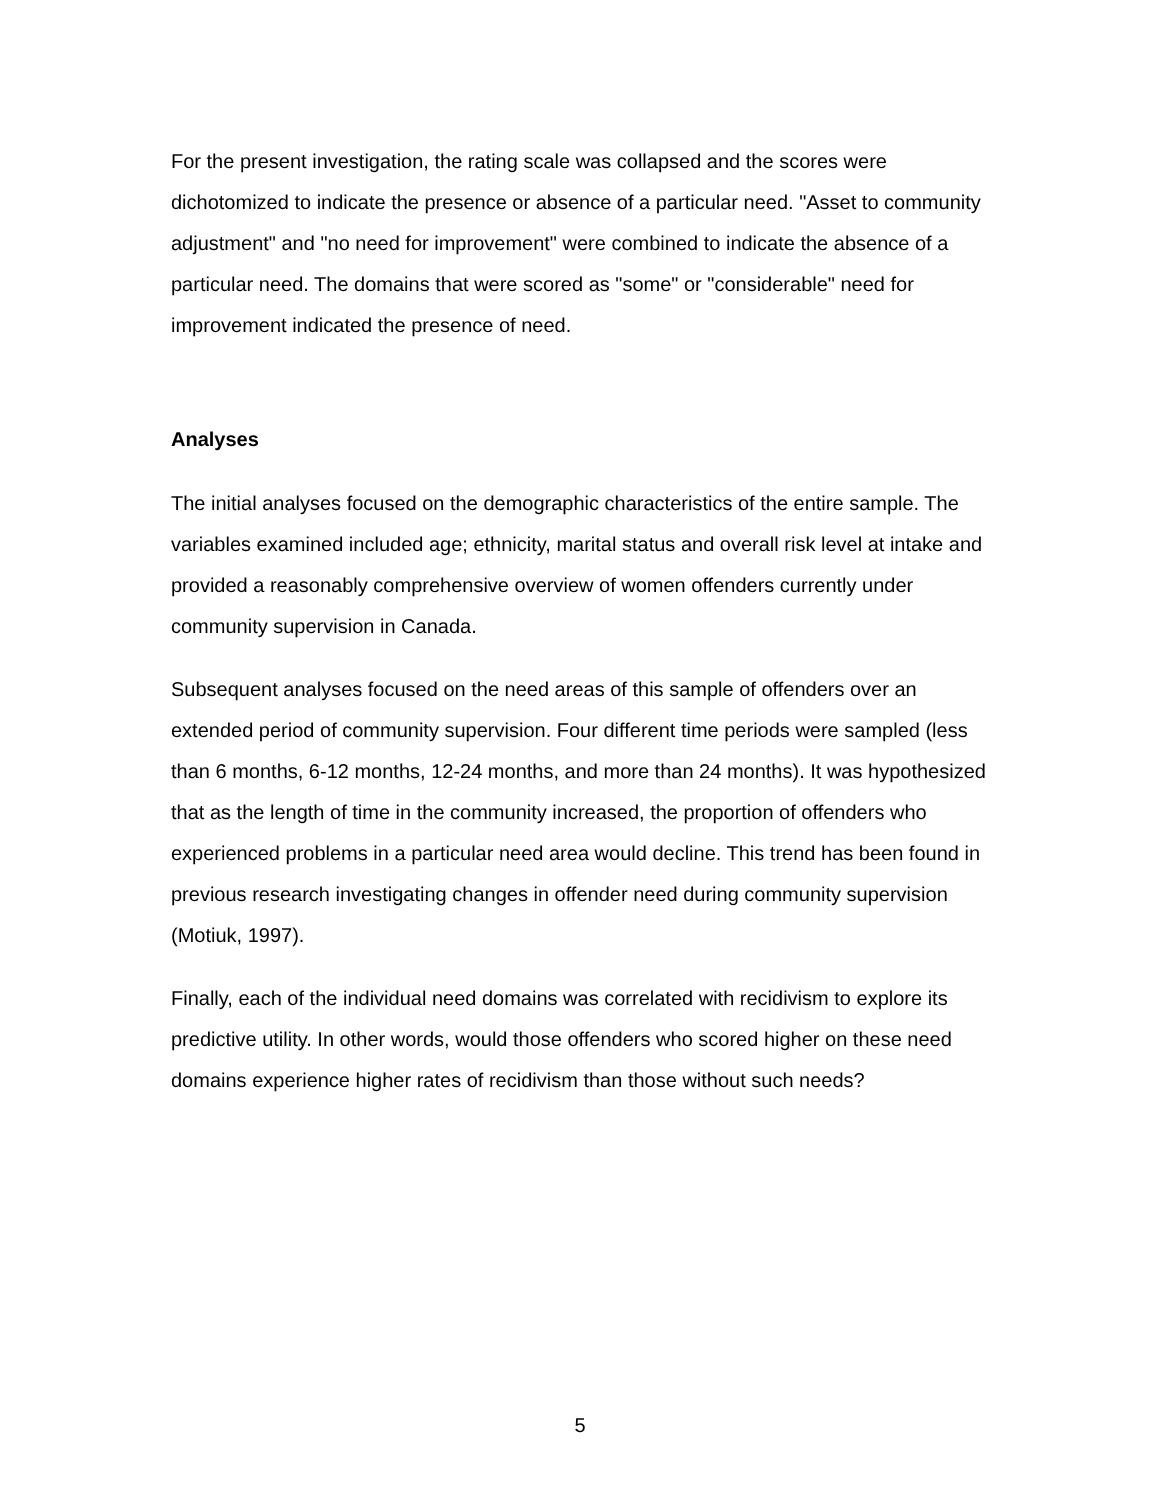For the present investigation, the rating scale was collapsed and the scores were dichotomized to indicate the presence or absence of a particular need. "Asset to community adjustment" and "no need for improvement" were combined to indicate the absence of a particular need. The domains that were scored as "some" or "considerable" need for improvement indicated the presence of need.
Analyses
The initial analyses focused on the demographic characteristics of the entire sample. The variables examined included age; ethnicity, marital status and overall risk level at intake and provided a reasonably comprehensive overview of women offenders currently under community supervision in Canada.
Subsequent analyses focused on the need areas of this sample of offenders over an extended period of community supervision. Four different time periods were sampled (less than 6 months, 6-12 months, 12-24 months, and more than 24 months). It was hypothesized that as the length of time in the community increased, the proportion of offenders who experienced problems in a particular need area would decline. This trend has been found in previous research investigating changes in offender need during community supervision (Motiuk, 1997).
Finally, each of the individual need domains was correlated with recidivism to explore its predictive utility. In other words, would those offenders who scored higher on these need domains experience higher rates of recidivism than those without such needs?
5